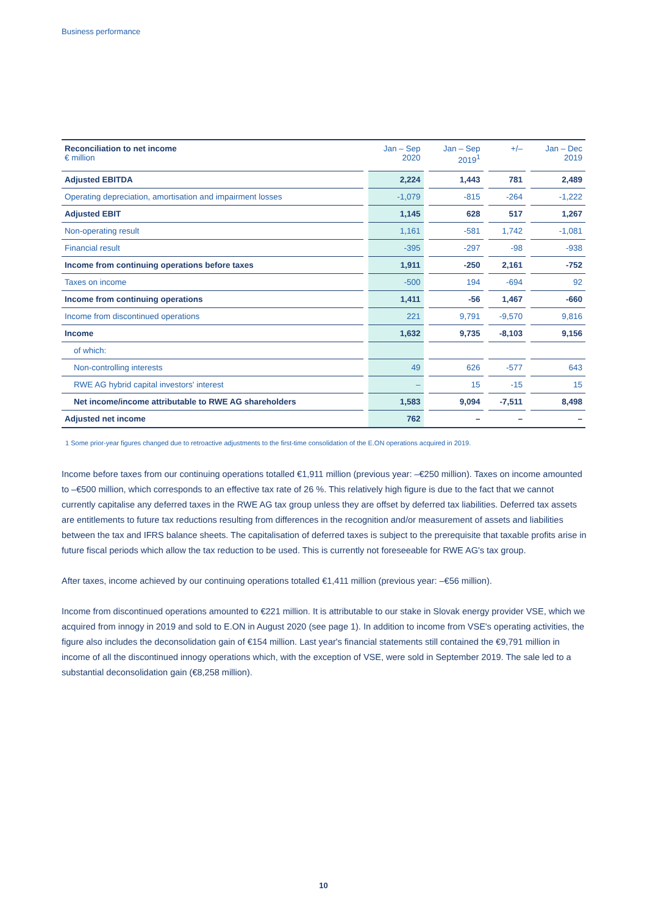Business performance
| Reconciliation to net income € million | | Jan – Sep 2020 | | Jan – Sep 2019<sup>1</sup> | | +/– | | Jan – Dec 2019 |
| --- | --- | --- | --- | --- | --- | --- | --- | --- |
| Adjusted EBITDA | | 2,224 | | 1,443 | | 781 | | 2,489 |
| Operating depreciation, amortisation and impairment losses | | -1,079 | | -815 | | -264 | | -1,222 |
| Adjusted EBIT | | 1,145 | | 628 | | 517 | | 1,267 |
| Non-operating result | | 1,161 | | -581 | | 1,742 | | -1,081 |
| Financial result | | -395 | | -297 | | -98 | | -938 |
| Income from continuing operations before taxes | | 1,911 | | -250 | | 2,161 | | -752 |
| Taxes on income | | -500 | | 194 | | -694 | | 92 |
| Income from continuing operations | | 1,411 | | -56 | | 1,467 | | -660 |
| Income from discontinued operations | | 221 | | 9,791 | | -9,570 | | 9,816 |
| Income | | 1,632 | | 9,735 | | -8,103 | | 9,156 |
| of which: | | | | | | | | |
| Non-controlling interests | | 49 | | 626 | | -577 | | 643 |
| RWE AG hybrid capital investors' interest | | – | | 15 | | -15 | | 15 |
| Net income/income attributable to RWE AG shareholders | | 1,583 | | 9,094 | | -7,511 | | 8,498 |
| Adjusted net income | | 762 | | – | | – | | – |
1 Some prior-year figures changed due to retroactive adjustments to the first-time consolidation of the E.ON operations acquired in 2019.
Income before taxes from our continuing operations totalled €1,911 million (previous year: –€250 million). Taxes on income amounted to –€500 million, which corresponds to an effective tax rate of 26 %. This relatively high figure is due to the fact that we cannot currently capitalise any deferred taxes in the RWE AG tax group unless they are offset by deferred tax liabilities. Deferred tax assets are entitlements to future tax reductions resulting from differences in the recognition and/or measurement of assets and liabilities between the tax and IFRS balance sheets. The capitalisation of deferred taxes is subject to the prerequisite that taxable profits arise in future fiscal periods which allow the tax reduction to be used. This is currently not foreseeable for RWE AG's tax group.
After taxes, income achieved by our continuing operations totalled €1,411 million (previous year: –€56 million).
Income from discontinued operations amounted to €221 million. It is attributable to our stake in Slovak energy provider VSE, which we acquired from innogy in 2019 and sold to E.ON in August 2020 (see page 1). In addition to income from VSE's operating activities, the figure also includes the deconsolidation gain of €154 million. Last year's financial statements still contained the €9,791 million in income of all the discontinued innogy operations which, with the exception of VSE, were sold in September 2019. The sale led to a substantial deconsolidation gain (€8,258 million).
10